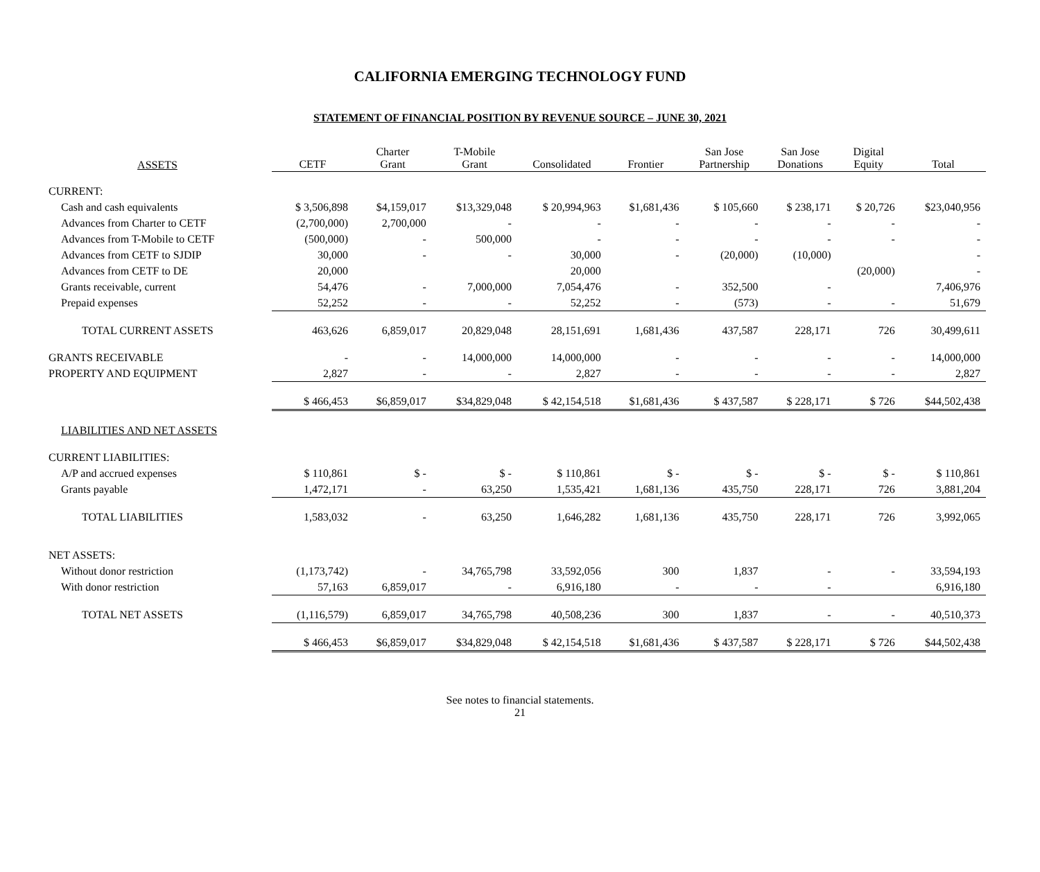CALIFORNIA EMERGING TECHNOLOGY FUND
STATEMENT OF FINANCIAL POSITION BY REVENUE SOURCE – JUNE 30, 2021
| ASSETS | CETF | Charter Grant | T-Mobile Grant | Consolidated | Frontier | San Jose Partnership | San Jose Donations | Digital Equity | Total |
| --- | --- | --- | --- | --- | --- | --- | --- | --- | --- |
| CURRENT: | | | | | | | | | |
| Cash and cash equivalents | $ 3,506,898 | $4,159,017 | $13,329,048 | $ 20,994,963 | $1,681,436 | $ 105,660 | $ 238,171 | $ 20,726 | $23,040,956 |
| Advances from Charter to CETF | (2,700,000) | 2,700,000 | - | - | - | - | - | - | - |
| Advances from T-Mobile to CETF | (500,000) | - | 500,000 | - | - | - | - | - | - |
| Advances from CETF to SJDIP | 30,000 | - | - | 30,000 | - | (20,000) | (10,000) | | - |
| Advances from CETF to DE | 20,000 | | | 20,000 | | | | (20,000) | - |
| Grants receivable, current | 54,476 | - | 7,000,000 | 7,054,476 | - | 352,500 | - | | 7,406,976 |
| Prepaid expenses | 52,252 | - | - | 52,252 | - | (573) | - | - | 51,679 |
| TOTAL CURRENT ASSETS | 463,626 | 6,859,017 | 20,829,048 | 28,151,691 | 1,681,436 | 437,587 | 228,171 | 726 | 30,499,611 |
| GRANTS RECEIVABLE | - | - | 14,000,000 | 14,000,000 | - | - | - | - | 14,000,000 |
| PROPERTY AND EQUIPMENT | 2,827 | - | - | 2,827 | - | - | - | - | 2,827 |
| | $ 466,453 | $6,859,017 | $34,829,048 | $ 42,154,518 | $1,681,436 | $ 437,587 | $ 228,171 | $ 726 | $44,502,438 |
| LIABILITIES AND NET ASSETS | | | | | | | | | |
| CURRENT LIABILITIES: | | | | | | | | | |
| A/P and accrued expenses | $ 110,861 | $ - | $ - | $ 110,861 | $ - | $ - | $ - | $ - | $ 110,861 |
| Grants payable | 1,472,171 | - | 63,250 | 1,535,421 | 1,681,136 | 435,750 | 228,171 | 726 | 3,881,204 |
| TOTAL LIABILITIES | 1,583,032 | - | 63,250 | 1,646,282 | 1,681,136 | 435,750 | 228,171 | 726 | 3,992,065 |
| NET ASSETS: | | | | | | | | | |
| Without donor restriction | (1,173,742) | - | 34,765,798 | 33,592,056 | 300 | 1,837 | - | - | 33,594,193 |
| With donor restriction | 57,163 | 6,859,017 | - | 6,916,180 | - | - | - | | 6,916,180 |
| TOTAL NET ASSETS | (1,116,579) | 6,859,017 | 34,765,798 | 40,508,236 | 300 | 1,837 | - | - | 40,510,373 |
| | $ 466,453 | $6,859,017 | $34,829,048 | $ 42,154,518 | $1,681,436 | $ 437,587 | $ 228,171 | $ 726 | $44,502,438 |
See notes to financial statements.
21